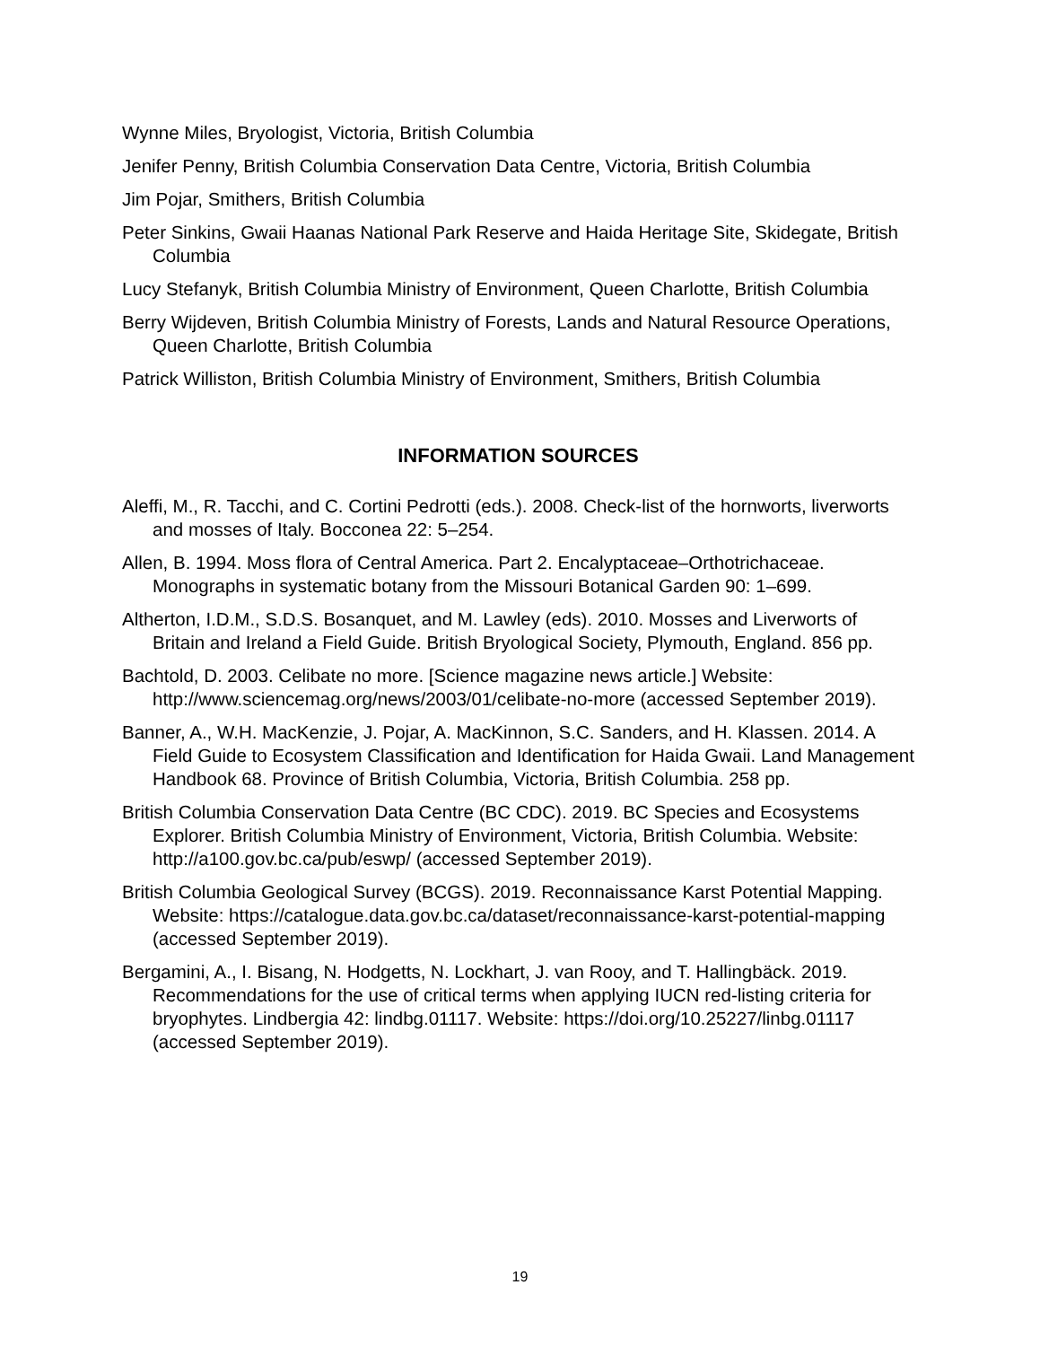Wynne Miles, Bryologist, Victoria, British Columbia
Jenifer Penny, British Columbia Conservation Data Centre, Victoria, British Columbia
Jim Pojar, Smithers, British Columbia
Peter Sinkins, Gwaii Haanas National Park Reserve and Haida Heritage Site, Skidegate, British Columbia
Lucy Stefanyk, British Columbia Ministry of Environment, Queen Charlotte, British Columbia
Berry Wijdeven, British Columbia Ministry of Forests, Lands and Natural Resource Operations, Queen Charlotte, British Columbia
Patrick Williston, British Columbia Ministry of Environment, Smithers, British Columbia
INFORMATION SOURCES
Aleffi, M., R. Tacchi, and C. Cortini Pedrotti (eds.). 2008. Check-list of the hornworts, liverworts and mosses of Italy. Bocconea 22: 5–254.
Allen, B. 1994. Moss flora of Central America. Part 2. Encalyptaceae–Orthotrichaceae. Monographs in systematic botany from the Missouri Botanical Garden 90: 1–699.
Altherton, I.D.M., S.D.S. Bosanquet, and M. Lawley (eds). 2010. Mosses and Liverworts of Britain and Ireland a Field Guide. British Bryological Society, Plymouth, England. 856 pp.
Bachtold, D. 2003. Celibate no more. [Science magazine news article.] Website: http://www.sciencemag.org/news/2003/01/celibate-no-more (accessed September 2019).
Banner, A., W.H. MacKenzie, J. Pojar, A. MacKinnon, S.C. Sanders, and H. Klassen. 2014. A Field Guide to Ecosystem Classification and Identification for Haida Gwaii. Land Management Handbook 68. Province of British Columbia, Victoria, British Columbia. 258 pp.
British Columbia Conservation Data Centre (BC CDC). 2019. BC Species and Ecosystems Explorer. British Columbia Ministry of Environment, Victoria, British Columbia. Website: http://a100.gov.bc.ca/pub/eswp/ (accessed September 2019).
British Columbia Geological Survey (BCGS). 2019. Reconnaissance Karst Potential Mapping. Website: https://catalogue.data.gov.bc.ca/dataset/reconnaissance-karst-potential-mapping (accessed September 2019).
Bergamini, A., I. Bisang, N. Hodgetts, N. Lockhart, J. van Rooy, and T. Hallingbäck. 2019. Recommendations for the use of critical terms when applying IUCN red-listing criteria for bryophytes. Lindbergia 42: lindbg.01117. Website: https://doi.org/10.25227/linbg.01117 (accessed September 2019).
19